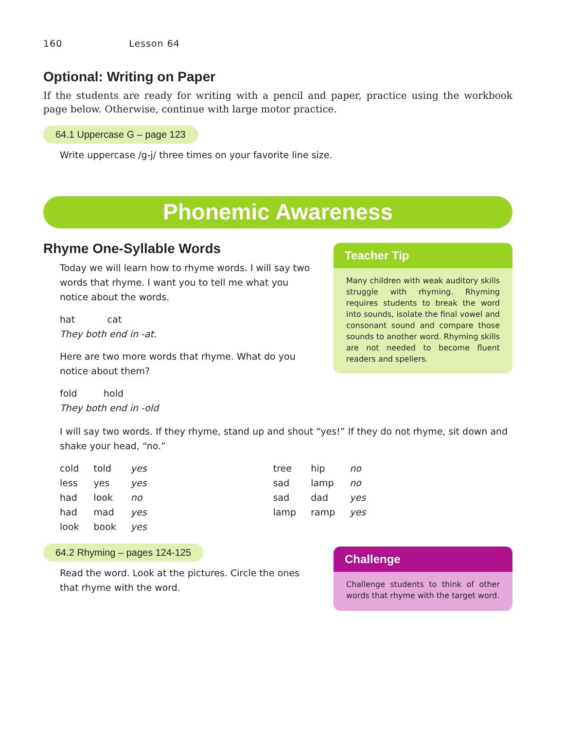160 Lesson 64
Optional: Writing on Paper
If the students are ready for writing with a pencil and paper, practice using the workbook page below. Otherwise, continue with large motor practice.
64.1 Uppercase G – page 123
Write uppercase /g-j/ three times on your favorite line size.
Phonemic Awareness
Rhyme One-Syllable Words
Today we will learn how to rhyme words. I will say two words that rhyme. I want you to tell me what you notice about the words.
hat cat
They both end in -at.
Here are two more words that rhyme. What do you notice about them?
fold hold
They both end in -old
Teacher Tip
Many children with weak auditory skills struggle with rhyming. Rhyming requires students to break the word into sounds, isolate the final vowel and consonant sound and compare those sounds to another word. Rhyming skills are not needed to become fluent readers and spellers.
I will say two words. If they rhyme, stand up and shout “yes!” If they do not rhyme, sit down and shake your head, “no.”
| cold | told | yes | tree | hip | no |
| less | yes | yes | sad | lamp | no |
| had | look | no | sad | dad | yes |
| had | mad | yes | lamp | ramp | yes |
| look | book | yes | | | |
64.2 Rhyming – pages 124-125
Read the word. Look at the pictures. Circle the ones that rhyme with the word.
Challenge
Challenge students to think of other words that rhyme with the target word.